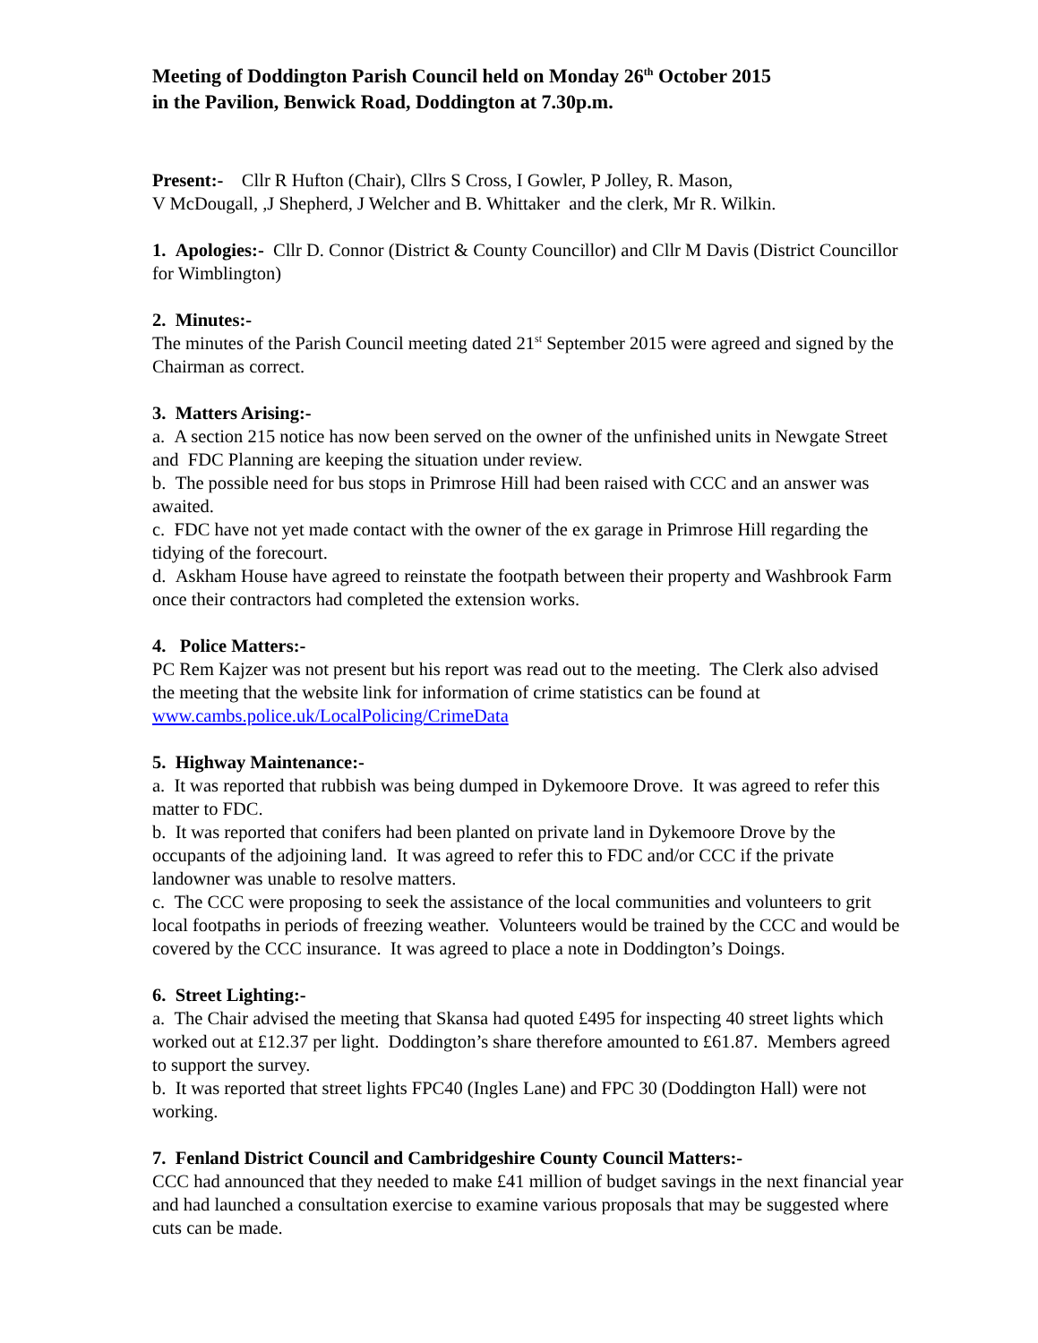Meeting of Doddington Parish Council held on Monday 26<sup>th</sup> October 2015
in the Pavilion, Benwick Road, Doddington at 7.30p.m.
Present:- Cllr R Hufton (Chair), Cllrs S Cross, I Gowler, P Jolley, R. Mason,
V McDougall, ,J Shepherd, J Welcher and B. Whittaker and the clerk, Mr R. Wilkin.
1. Apologies:- Cllr D. Connor (District & County Councillor) and Cllr M Davis (District Councillor for Wimblington)
2. Minutes:-
The minutes of the Parish Council meeting dated 21<sup>st</sup> September 2015 were agreed and signed by the Chairman as correct.
3. Matters Arising:-
a. A section 215 notice has now been served on the owner of the unfinished units in Newgate Street and FDC Planning are keeping the situation under review.
b. The possible need for bus stops in Primrose Hill had been raised with CCC and an answer was awaited.
c. FDC have not yet made contact with the owner of the ex garage in Primrose Hill regarding the tidying of the forecourt.
d. Askham House have agreed to reinstate the footpath between their property and Washbrook Farm once their contractors had completed the extension works.
4. Police Matters:-
PC Rem Kajzer was not present but his report was read out to the meeting. The Clerk also advised the meeting that the website link for information of crime statistics can be found at www.cambs.police.uk/LocalPolicing/CrimeData
5. Highway Maintenance:-
a. It was reported that rubbish was being dumped in Dykemoore Drove. It was agreed to refer this matter to FDC.
b. It was reported that conifers had been planted on private land in Dykemoore Drove by the occupants of the adjoining land. It was agreed to refer this to FDC and/or CCC if the private landowner was unable to resolve matters.
c. The CCC were proposing to seek the assistance of the local communities and volunteers to grit local footpaths in periods of freezing weather. Volunteers would be trained by the CCC and would be covered by the CCC insurance. It was agreed to place a note in Doddington’s Doings.
6. Street Lighting:-
a. The Chair advised the meeting that Skansa had quoted £495 for inspecting 40 street lights which worked out at £12.37 per light. Doddington’s share therefore amounted to £61.87. Members agreed to support the survey.
b. It was reported that street lights FPC40 (Ingles Lane) and FPC 30 (Doddington Hall) were not working.
7. Fenland District Council and Cambridgeshire County Council Matters:-
CCC had announced that they needed to make £41 million of budget savings in the next financial year and had launched a consultation exercise to examine various proposals that may be suggested where cuts can be made.